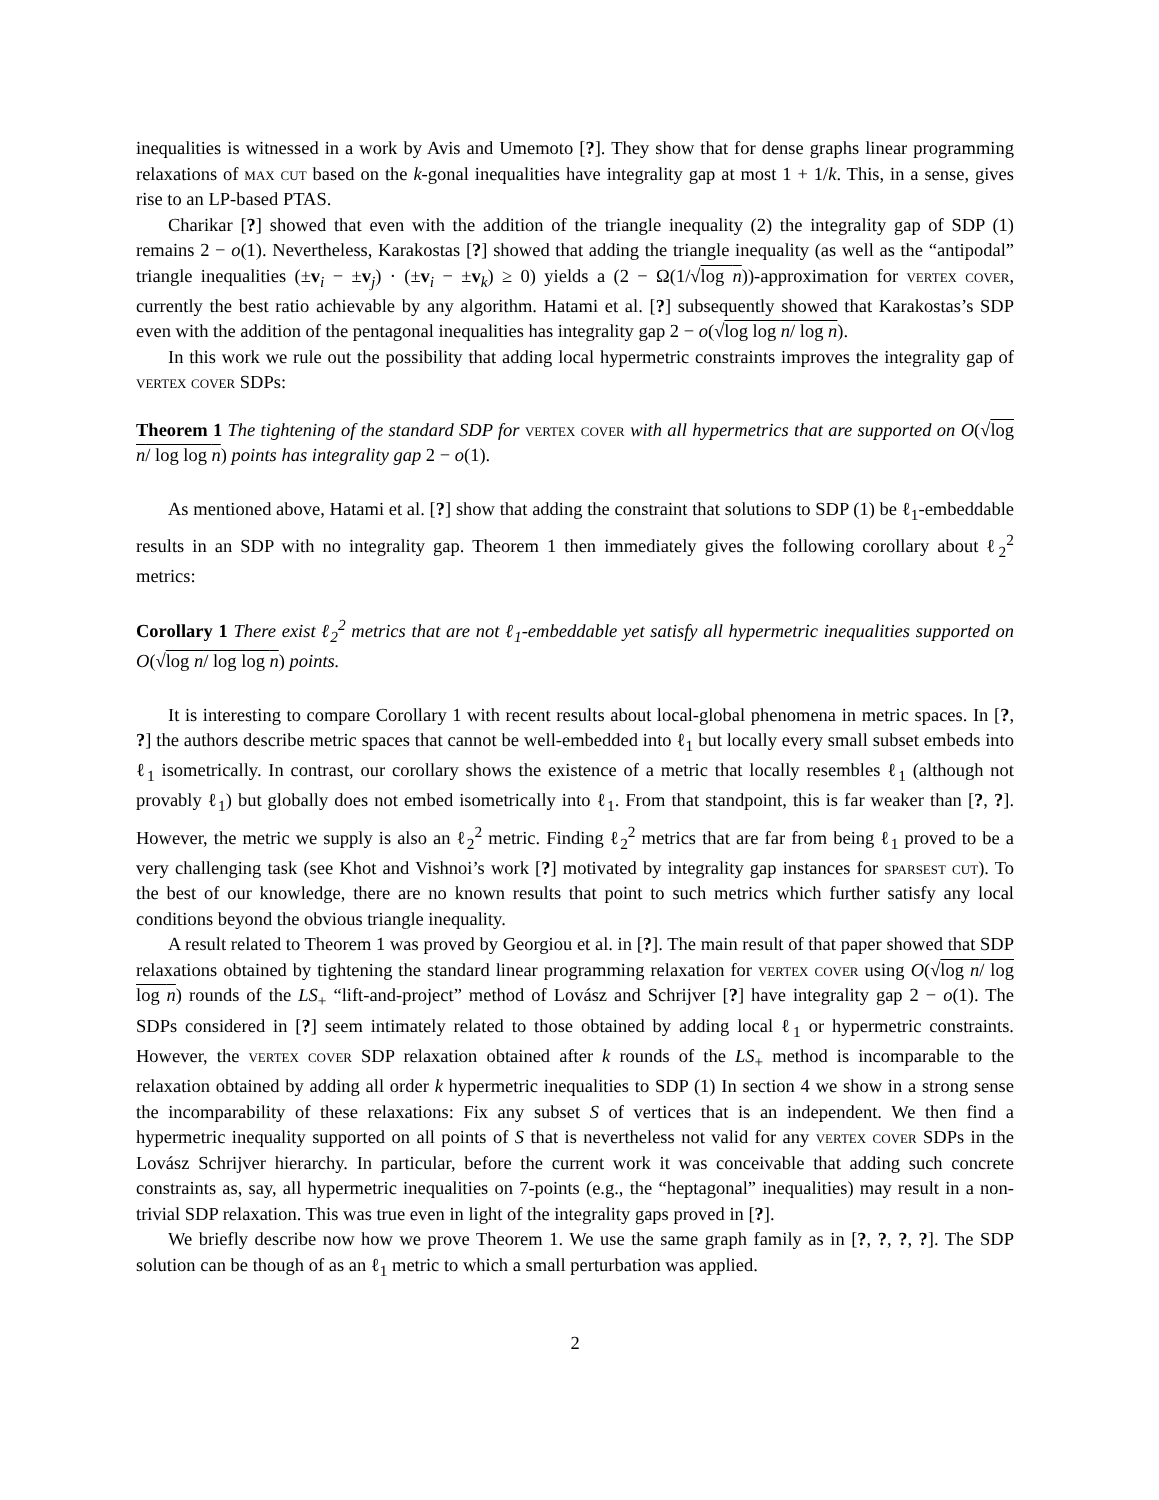inequalities is witnessed in a work by Avis and Umemoto [?]. They show that for dense graphs linear programming relaxations of max cut based on the k-gonal inequalities have integrality gap at most 1 + 1/k. This, in a sense, gives rise to an LP-based PTAS.
Charikar [?] showed that even with the addition of the triangle inequality (2) the integrality gap of SDP (1) remains 2 − o(1). Nevertheless, Karakostas [?] showed that adding the triangle inequality (as well as the “antipodal” triangle inequalities (±v<sub>i</sub> − ±v<sub>j</sub>) · (±v<sub>i</sub> − ±v<sub>k</sub>) ≥ 0) yields a (2 − Ω(1/√log n))-approximation for vertex cover, currently the best ratio achievable by any algorithm. Hatami et al. [?] subsequently showed that Karakostas’s SDP even with the addition of the pentagonal inequalities has integrality gap 2 − o(√log log n/ log n).
In this work we rule out the possibility that adding local hypermetric constraints improves the integrality gap of vertex cover SDPs:
Theorem 1 The tightening of the standard SDP for vertex cover with all hypermetrics that are supported on O(√log n/ log log n) points has integrality gap 2 − o(1).
As mentioned above, Hatami et al. [?] show that adding the constraint that solutions to SDP (1) be ℓ<sub>1</sub>-embeddable results in an SDP with no integrality gap. Theorem 1 then immediately gives the following corollary about ℓ<sub>2</sub><sup>2</sup> metrics:
Corollary 1 There exist ℓ<sub>2</sub><sup>2</sup> metrics that are not ℓ<sub>1</sub>-embeddable yet satisfy all hypermetric inequalities supported on O(√log n/ log log n) points.
It is interesting to compare Corollary 1 with recent results about local-global phenomena in metric spaces. In [?, ?] the authors describe metric spaces that cannot be well-embedded into ℓ<sub>1</sub> but locally every small subset embeds into ℓ<sub>1</sub> isometrically. In contrast, our corollary shows the existence of a metric that locally resembles ℓ<sub>1</sub> (although not provably ℓ<sub>1</sub>) but globally does not embed isometrically into ℓ<sub>1</sub>. From that standpoint, this is far weaker than [?, ?]. However, the metric we supply is also an ℓ<sub>2</sub><sup>2</sup> metric. Finding ℓ<sub>2</sub><sup>2</sup> metrics that are far from being ℓ<sub>1</sub> proved to be a very challenging task (see Khot and Vishnoi’s work [?] motivated by integrality gap instances for sparsest cut). To the best of our knowledge, there are no known results that point to such metrics which further satisfy any local conditions beyond the obvious triangle inequality.
A result related to Theorem 1 was proved by Georgiou et al. in [?]. The main result of that paper showed that SDP relaxations obtained by tightening the standard linear programming relaxation for vertex cover using O(√log n/ log log n) rounds of the LS<sub>+</sub> “lift-and-project” method of Lovász and Schrijver [?] have integrality gap 2 − o(1). The SDPs considered in [?] seem intimately related to those obtained by adding local ℓ<sub>1</sub> or hypermetric constraints. However, the vertex cover SDP relaxation obtained after k rounds of the LS<sub>+</sub> method is incomparable to the relaxation obtained by adding all order k hypermetric inequalities to SDP (1) In section 4 we show in a strong sense the incomparability of these relaxations: Fix any subset S of vertices that is an independent. We then find a hypermetric inequality supported on all points of S that is nevertheless not valid for any vertex cover SDPs in the Lovász Schrijver hierarchy. In particular, before the current work it was conceivable that adding such concrete constraints as, say, all hypermetric inequalities on 7-points (e.g., the “heptagonal” inequalities) may result in a non-trivial SDP relaxation. This was true even in light of the integrality gaps proved in [?].
We briefly describe now how we prove Theorem 1. We use the same graph family as in [?, ?, ?, ?]. The SDP solution can be though of as an ℓ<sub>1</sub> metric to which a small perturbation was applied.
2